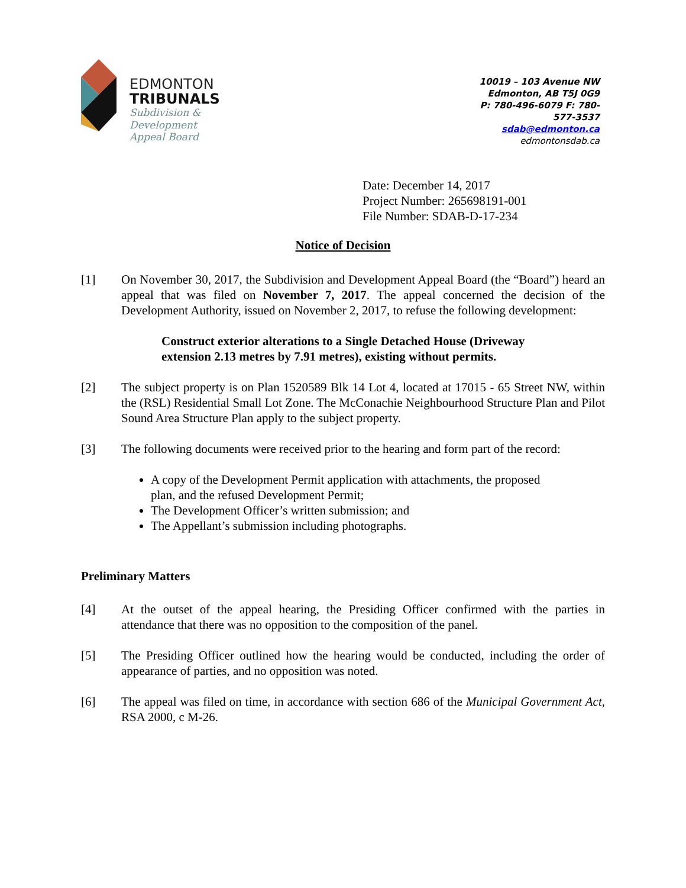EDMONTON
TRIBUNALS
Subdivision &
Development
Appeal Board
10019 – 103 Avenue NW
Edmonton, AB T5J 0G9
P: 780-496-6079 F: 780-577-3537
sdab@edmonton.ca
edmontonsdab.ca
Date: December 14, 2017
Project Number: 265698191-001
File Number: SDAB-D-17-234
Notice of Decision
[1] On November 30, 2017, the Subdivision and Development Appeal Board (the “Board”) heard an appeal that was filed on November 7, 2017. The appeal concerned the decision of the Development Authority, issued on November 2, 2017, to refuse the following development:
Construct exterior alterations to a Single Detached House (Driveway extension 2.13 metres by 7.91 metres), existing without permits.
[2] The subject property is on Plan 1520589 Blk 14 Lot 4, located at 17015 - 65 Street NW, within the (RSL) Residential Small Lot Zone. The McConachie Neighbourhood Structure Plan and Pilot Sound Area Structure Plan apply to the subject property.
[3] The following documents were received prior to the hearing and form part of the record:
A copy of the Development Permit application with attachments, the proposed plan, and the refused Development Permit;
The Development Officer’s written submission; and
The Appellant’s submission including photographs.
Preliminary Matters
[4] At the outset of the appeal hearing, the Presiding Officer confirmed with the parties in attendance that there was no opposition to the composition of the panel.
[5] The Presiding Officer outlined how the hearing would be conducted, including the order of appearance of parties, and no opposition was noted.
[6] The appeal was filed on time, in accordance with section 686 of the Municipal Government Act, RSA 2000, c M-26.